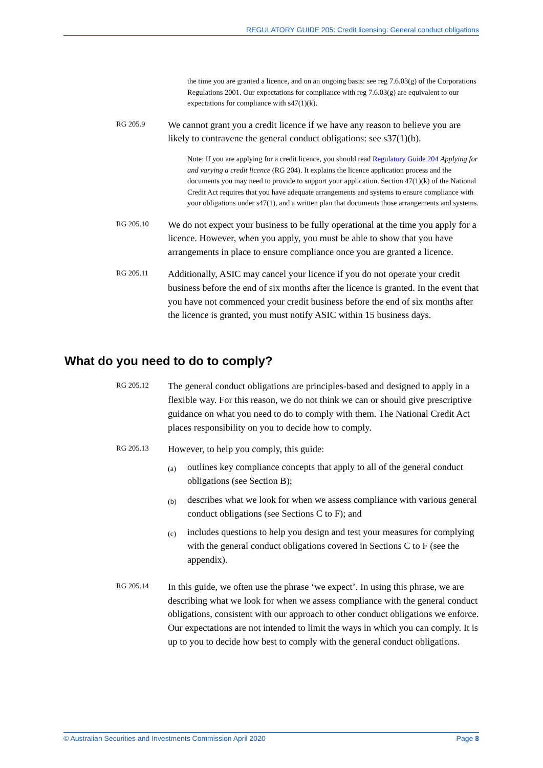REGULATORY GUIDE 205: Credit licensing: General conduct obligations
the time you are granted a licence, and on an ongoing basis: see reg 7.6.03(g) of the Corporations Regulations 2001. Our expectations for compliance with reg 7.6.03(g) are equivalent to our expectations for compliance with s47(1)(k).
RG 205.9
We cannot grant you a credit licence if we have any reason to believe you are likely to contravene the general conduct obligations: see s37(1)(b).
Note: If you are applying for a credit licence, you should read Regulatory Guide 204 Applying for and varying a credit licence (RG 204). It explains the licence application process and the documents you may need to provide to support your application. Section 47(1)(k) of the National Credit Act requires that you have adequate arrangements and systems to ensure compliance with your obligations under s47(1), and a written plan that documents those arrangements and systems.
RG 205.10
We do not expect your business to be fully operational at the time you apply for a licence. However, when you apply, you must be able to show that you have arrangements in place to ensure compliance once you are granted a licence.
RG 205.11
Additionally, ASIC may cancel your licence if you do not operate your credit business before the end of six months after the licence is granted. In the event that you have not commenced your credit business before the end of six months after the licence is granted, you must notify ASIC within 15 business days.
What do you need to do to comply?
RG 205.12
The general conduct obligations are principles-based and designed to apply in a flexible way. For this reason, we do not think we can or should give prescriptive guidance on what you need to do to comply with them. The National Credit Act places responsibility on you to decide how to comply.
RG 205.13
However, to help you comply, this guide:
(a)
outlines key compliance concepts that apply to all of the general conduct obligations (see Section B);
(b)
describes what we look for when we assess compliance with various general conduct obligations (see Sections C to F); and
(c)
includes questions to help you design and test your measures for complying with the general conduct obligations covered in Sections C to F (see the appendix).
RG 205.14
In this guide, we often use the phrase ‘we expect’. In using this phrase, we are describing what we look for when we assess compliance with the general conduct obligations, consistent with our approach to other conduct obligations we enforce. Our expectations are not intended to limit the ways in which you can comply. It is up to you to decide how best to comply with the general conduct obligations.
© Australian Securities and Investments Commission April 2020 Page 8